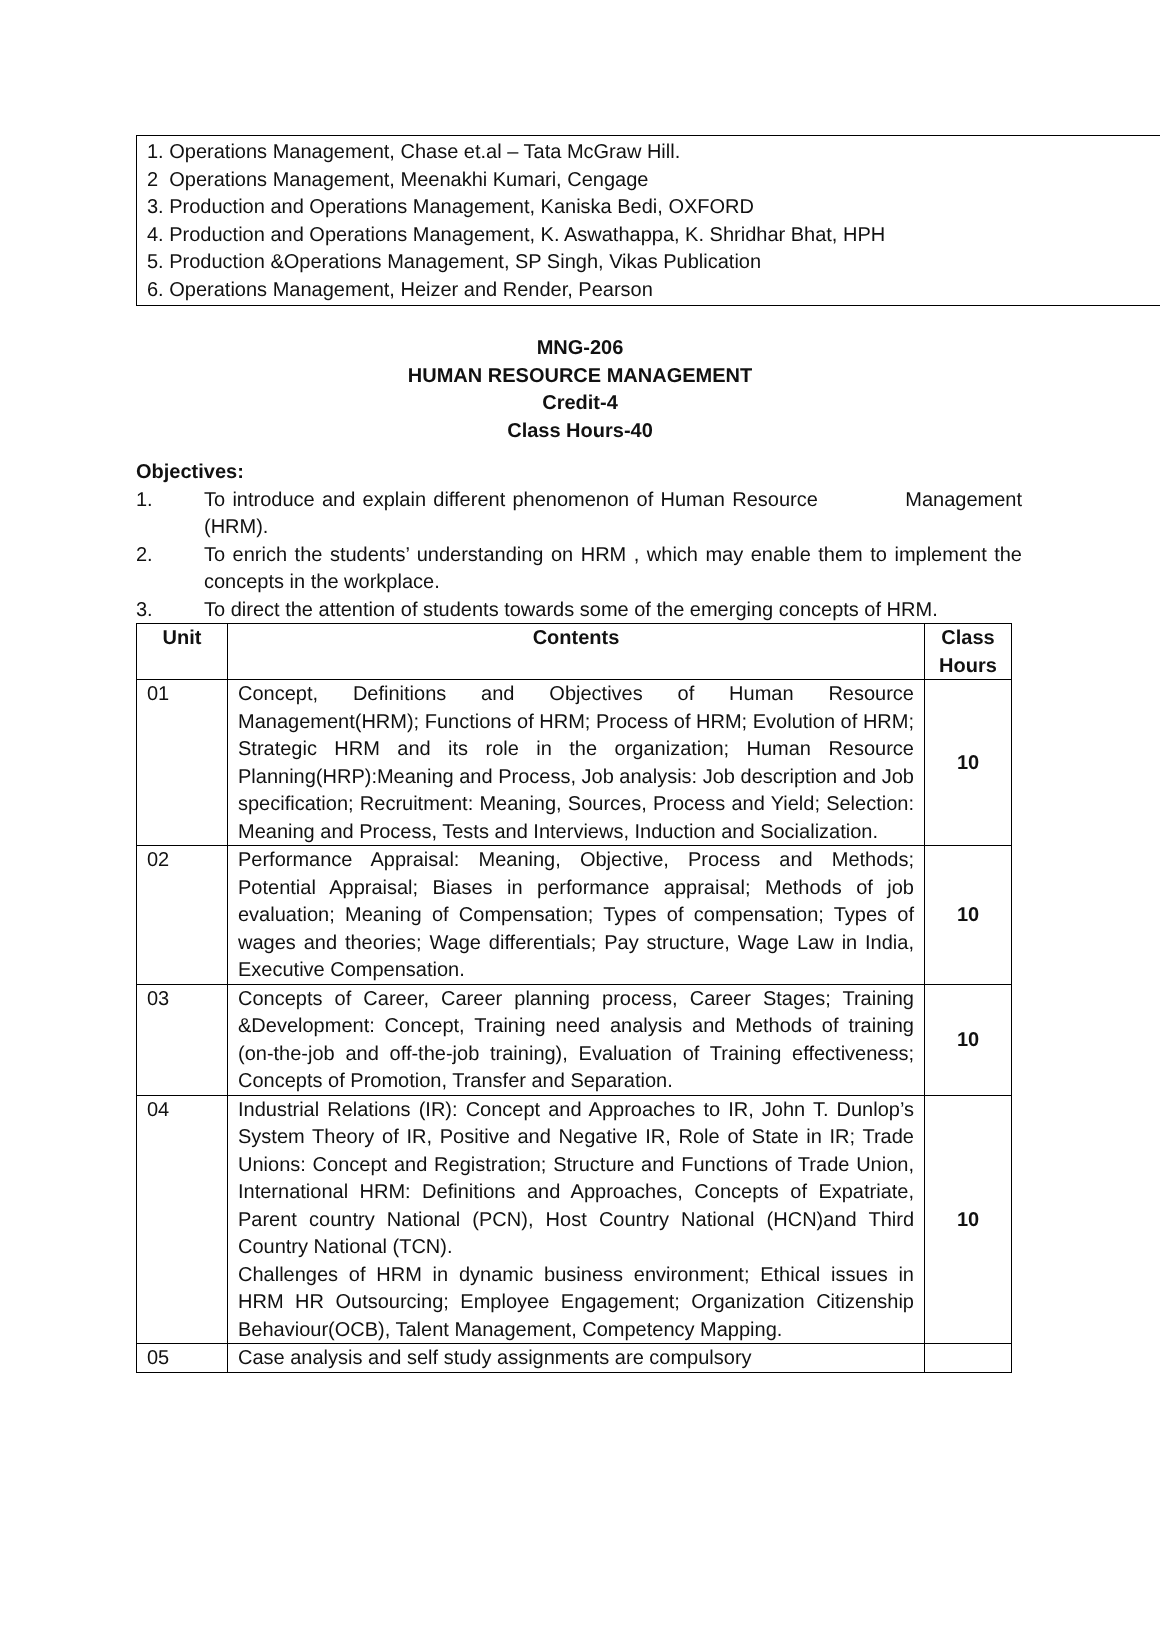1. Operations Management, Chase et.al – Tata McGraw Hill.
2 Operations Management, Meenakhi Kumari, Cengage
3. Production and Operations Management, Kaniska Bedi, OXFORD
4. Production and Operations Management, K. Aswathappa, K. Shridhar Bhat, HPH
5. Production &Operations Management, SP Singh, Vikas Publication
6. Operations Management, Heizer and Render, Pearson
MNG-206
HUMAN RESOURCE MANAGEMENT
Credit-4
Class Hours-40
Objectives:
1. To introduce and explain different phenomenon of Human Resource Management (HRM).
2. To enrich the students’ understanding on HRM , which may enable them to implement the concepts in the workplace.
3. To direct the attention of students towards some of the emerging concepts of HRM.
| Unit | Contents | Class Hours |
| --- | --- | --- |
| 01 | Concept, Definitions and Objectives of Human Resource Management(HRM); Functions of HRM; Process of HRM; Evolution of HRM; Strategic HRM and its role in the organization; Human Resource Planning(HRP):Meaning and Process, Job analysis: Job description and Job specification; Recruitment: Meaning, Sources, Process and Yield; Selection: Meaning and Process, Tests and Interviews, Induction and Socialization. | 10 |
| 02 | Performance Appraisal: Meaning, Objective, Process and Methods; Potential Appraisal; Biases in performance appraisal; Methods of job evaluation; Meaning of Compensation; Types of compensation; Types of wages and theories; Wage differentials; Pay structure, Wage Law in India, Executive Compensation. | 10 |
| 03 | Concepts of Career, Career planning process, Career Stages; Training &Development: Concept, Training need analysis and Methods of training (on-the-job and off-the-job training), Evaluation of Training effectiveness; Concepts of Promotion, Transfer and Separation. | 10 |
| 04 | Industrial Relations (IR): Concept and Approaches to IR, John T. Dunlop’s System Theory of IR, Positive and Negative IR, Role of State in IR; Trade Unions: Concept and Registration; Structure and Functions of Trade Union, International HRM: Definitions and Approaches, Concepts of Expatriate, Parent country National (PCN), Host Country National (HCN)and Third Country National (TCN). Challenges of HRM in dynamic business environment; Ethical issues in HRM HR Outsourcing; Employee Engagement; Organization Citizenship Behaviour(OCB), Talent Management, Competency Mapping. | 10 |
| 05 | Case analysis and self study assignments are compulsory | |